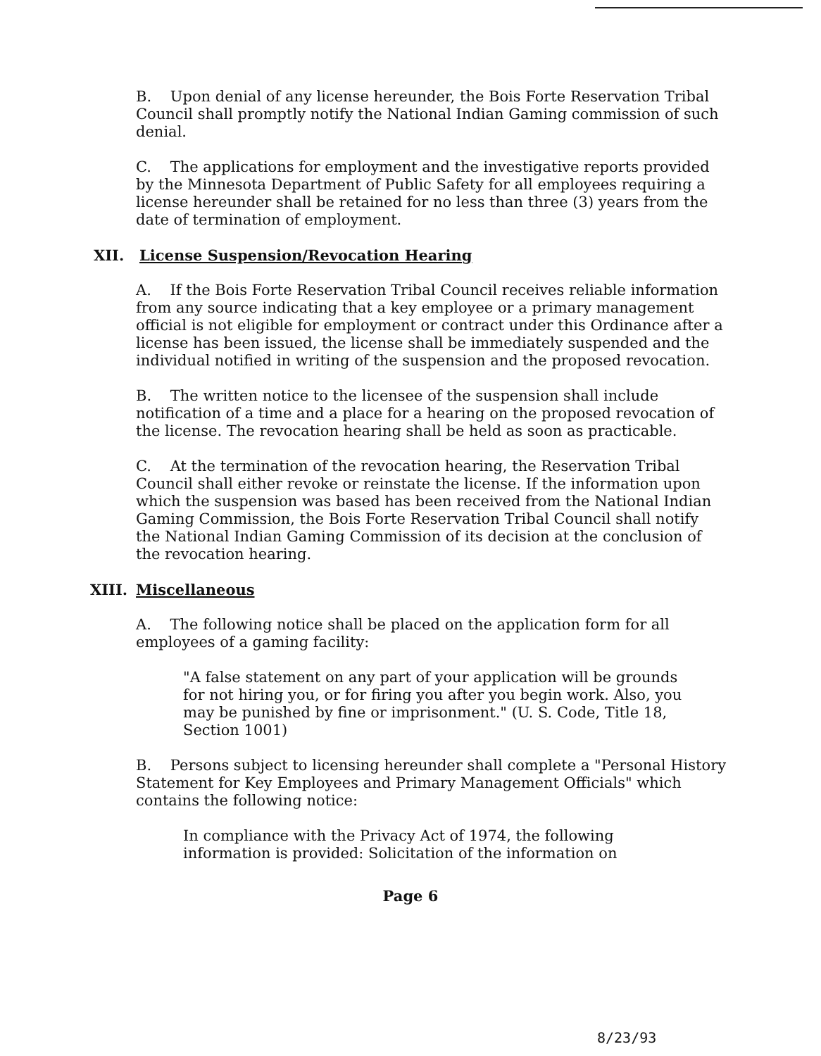B. Upon denial of any license hereunder, the Bois Forte Reservation Tribal Council shall promptly notify the National Indian Gaming commission of such denial.
C. The applications for employment and the investigative reports provided by the Minnesota Department of Public Safety for all employees requiring a license hereunder shall be retained for no less than three (3) years from the date of termination of employment.
XII. License Suspension/Revocation Hearing
A. If the Bois Forte Reservation Tribal Council receives reliable information from any source indicating that a key employee or a primary management official is not eligible for employment or contract under this Ordinance after a license has been issued, the license shall be immediately suspended and the individual notified in writing of the suspension and the proposed revocation.
B. The written notice to the licensee of the suspension shall include notification of a time and a place for a hearing on the proposed revocation of the license. The revocation hearing shall be held as soon as practicable.
C. At the termination of the revocation hearing, the Reservation Tribal Council shall either revoke or reinstate the license. If the information upon which the suspension was based has been received from the National Indian Gaming Commission, the Bois Forte Reservation Tribal Council shall notify the National Indian Gaming Commission of its decision at the conclusion of the revocation hearing.
XIII. Miscellaneous
A. The following notice shall be placed on the application form for all employees of a gaming facility:
"A false statement on any part of your application will be grounds for not hiring you, or for firing you after you begin work. Also, you may be punished by fine or imprisonment." (U. S. Code, Title 18, Section 1001)
B. Persons subject to licensing hereunder shall complete a "Personal History Statement for Key Employees and Primary Management Officials" which contains the following notice:
In compliance with the Privacy Act of 1974, the following information is provided: Solicitation of the information on
Page 6
8/23/93